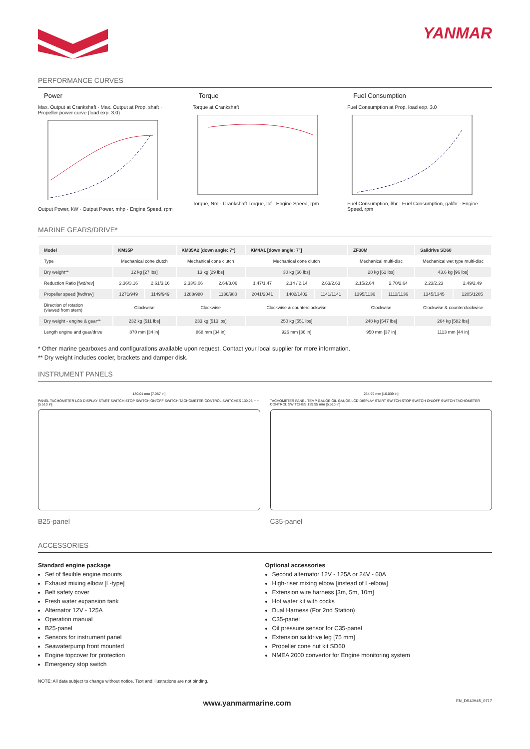YANMAR
PERFORMANCE CURVES
Power
Max. Output at Crankshaft · Max. Output at Prop. shaft · Propeller power curve (load exp. 3.0)
Output Power, kW · Output Power, mhp · Engine Speed, rpm
Torque
Torque at Crankshaft
Torque, Nm · Crankshaft Torque, lbf · Engine Speed, rpm
Fuel Consumption
Fuel Consumption at Prop. load exp. 3.0
Fuel Consumption, l/hr · Fuel Consumption, gal/hr · Engine Speed, rpm
MARINE GEARS/DRIVE*
| Model | KM35P | | KM35A2 [down angle: 7°] | | KM4A1 [down angle: 7°] | | | ZF30M | | Saildrive SD60 | |
| --- | --- | --- | --- | --- | --- | --- | --- | --- | --- | --- | --- |
| Type | Mechanical cone clutch | | Mechanical cone clutch | | Mechanical cone clutch | | | Mechanical multi-disc | | Mechanical wet type multi-disc | |
| Dry weight** | 12 kg [27 lbs] | | 13 kg [29 lbs] | | 30 kg [66 lbs] | | | 28 kg [61 lbs] | | 43.6 kg [96 lbs] | |
| Reduction Ratio [fwd/rev] | 2.36/3.16 | 2.61/3.16 | 2.33/3.06 | 2.64/3.06 | 1.47/1.47 | 2.14 / 2.14 | 2.63/2.63 | 2.15/2.64 | 2.70/2.64 | 2.23/2.23 | 2.49/2.49 |
| Propeller speed [fwd/rev] | 1271/949 | 1149/949 | 1288/980 | 1136/980 | 2041/2041 | 1402/1402 | 1141/1141 | 1395/1136 | 1111/1136 | 1345/1345 | 1205/1205 |
| Direction of rotation (viewed from stern) | Clockwise | | Clockwise | | Clockwise & counterclockwise | | | Clockwise | | Clockwise & counterclockwise | |
| Dry weight - engine & gear** | 232 kg [511 lbs] | | 233 kg [513 lbs] | | 250 kg [551 lbs] | | | 248 kg [547 lbs] | | 264 kg [582 lbs] | |
| Length engine and gear/drive | 870 mm [34 in] | | 868 mm [34 in] | | 926 mm [36 in] | | | 950 mm [37 in] | | 1113 mm [44 in] | |
* Other marine gearboxes and configurations available upon request. Contact your local supplier for more information.
** Dry weight includes cooler, brackets and damper disk.
INSTRUMENT PANELS
180.01 mm [7.087 in]
PANEL TACHOMETER LCD DISPLAY START SWITCH STOP SWITCH ON/OFF SWITCH TACHOMETER CONTROL SWITCHES 139.95 mm [5.510 in]
B25-panel
254.99 mm [10.039 in]
TACHOMETER PANEL TEMP GAUGE OIL GAUGE LCD DISPLAY START SWITCH STOP SWITCH ON/OFF SWITCH TACHOMETER CONTROL SWITCHES 139.95 mm [5.510 in]
C35-panel
ACCESSORIES
Standard engine package
Set of flexible engine mounts
Exhaust mixing elbow [L-type]
Belt safety cover
Fresh water expansion tank
Alternator 12V - 125A
Operation manual
B25-panel
Sensors for instrument panel
Seawaterpump front mounted
Engine topcover for protection
Emergency stop switch
Optional accessories
Second alternator 12V - 125A or 24V - 60A
High-riser mixing elbow [instead of L-elbow]
Extension wire harness [3m, 5m, 10m]
Hot water kit with cocks
Dual Harness (For 2nd Station)
C35-panel
Oil pressure sensor for C35-panel
Extension saildrive leg [75 mm]
Propeller cone nut kit SD60
NMEA 2000 convertor for Engine monitoring system
NOTE: All data subject to change without notice. Text and illustrations are not binding.
www.yanmarmarine.com EN_DS4JH45_0717